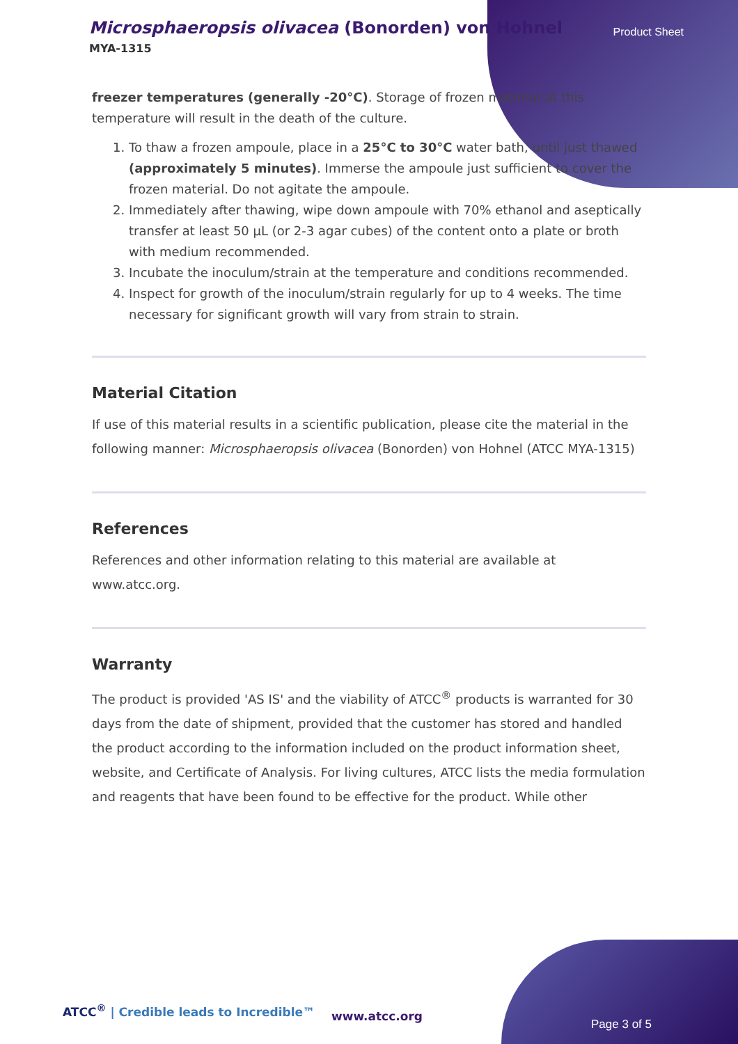Microsphaeropsis olivacea (Bonorden) von Hohnel
MYA-1315
Product Sheet
freezer temperatures (generally -20°C). Storage of frozen material at this temperature will result in the death of the culture.
1. To thaw a frozen ampoule, place in a 25°C to 30°C water bath, until just thawed (approximately 5 minutes). Immerse the ampoule just sufficient to cover the frozen material. Do not agitate the ampoule.
2. Immediately after thawing, wipe down ampoule with 70% ethanol and aseptically transfer at least 50 µL (or 2-3 agar cubes) of the content onto a plate or broth with medium recommended.
3. Incubate the inoculum/strain at the temperature and conditions recommended.
4. Inspect for growth of the inoculum/strain regularly for up to 4 weeks. The time necessary for significant growth will vary from strain to strain.
Material Citation
If use of this material results in a scientific publication, please cite the material in the following manner: Microsphaeropsis olivacea (Bonorden) von Hohnel (ATCC MYA-1315)
References
References and other information relating to this material are available at www.atcc.org.
Warranty
The product is provided 'AS IS' and the viability of ATCC<sup>®</sup> products is warranted for 30 days from the date of shipment, provided that the customer has stored and handled the product according to the information included on the product information sheet, website, and Certificate of Analysis. For living cultures, ATCC lists the media formulation and reagents that have been found to be effective for the product. While other
ATCC<sup>®</sup> | Credible leads to Incredible™
www.atcc.org
Page 3 of 5